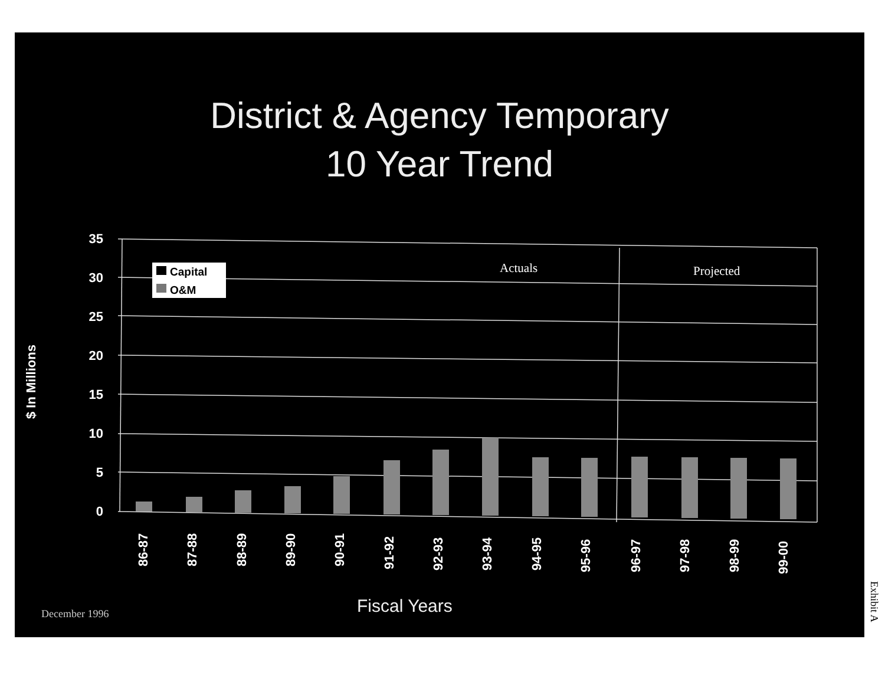District & Agency Temporary
10 Year Trend
$ In Millions
35
30
25
20
15
10
5
0
Capital
O&M
Actuals
Projected
86-87
87-88
88-89
89-90
90-91
91-92
92-93
93-94
94-95
95-96
96-97
97-98
98-99
99-00
Fiscal Years
December 1996
Exhibit A